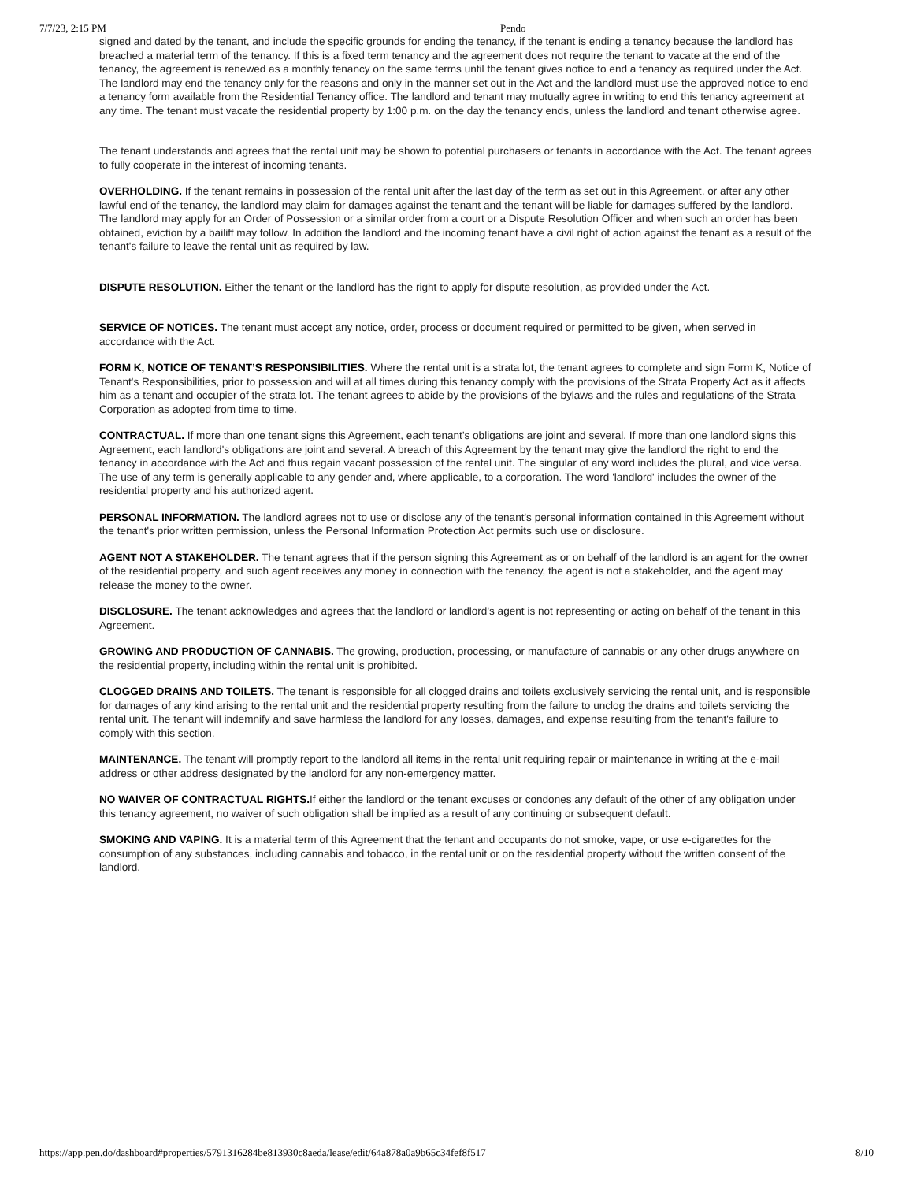7/7/23, 2:15 PM Pendo
signed and dated by the tenant, and include the specific grounds for ending the tenancy, if the tenant is ending a tenancy because the landlord has breached a material term of the tenancy. If this is a fixed term tenancy and the agreement does not require the tenant to vacate at the end of the tenancy, the agreement is renewed as a monthly tenancy on the same terms until the tenant gives notice to end a tenancy as required under the Act. The landlord may end the tenancy only for the reasons and only in the manner set out in the Act and the landlord must use the approved notice to end a tenancy form available from the Residential Tenancy office. The landlord and tenant may mutually agree in writing to end this tenancy agreement at any time. The tenant must vacate the residential property by 1:00 p.m. on the day the tenancy ends, unless the landlord and tenant otherwise agree.
The tenant understands and agrees that the rental unit may be shown to potential purchasers or tenants in accordance with the Act. The tenant agrees to fully cooperate in the interest of incoming tenants.
OVERHOLDING. If the tenant remains in possession of the rental unit after the last day of the term as set out in this Agreement, or after any other lawful end of the tenancy, the landlord may claim for damages against the tenant and the tenant will be liable for damages suffered by the landlord. The landlord may apply for an Order of Possession or a similar order from a court or a Dispute Resolution Officer and when such an order has been obtained, eviction by a bailiff may follow. In addition the landlord and the incoming tenant have a civil right of action against the tenant as a result of the tenant's failure to leave the rental unit as required by law.
DISPUTE RESOLUTION. Either the tenant or the landlord has the right to apply for dispute resolution, as provided under the Act.
SERVICE OF NOTICES. The tenant must accept any notice, order, process or document required or permitted to be given, when served in accordance with the Act.
FORM K, NOTICE OF TENANT’S RESPONSIBILITIES. Where the rental unit is a strata lot, the tenant agrees to complete and sign Form K, Notice of Tenant's Responsibilities, prior to possession and will at all times during this tenancy comply with the provisions of the Strata Property Act as it affects him as a tenant and occupier of the strata lot. The tenant agrees to abide by the provisions of the bylaws and the rules and regulations of the Strata Corporation as adopted from time to time.
CONTRACTUAL. If more than one tenant signs this Agreement, each tenant's obligations are joint and several. If more than one landlord signs this Agreement, each landlord's obligations are joint and several. A breach of this Agreement by the tenant may give the landlord the right to end the tenancy in accordance with the Act and thus regain vacant possession of the rental unit. The singular of any word includes the plural, and vice versa. The use of any term is generally applicable to any gender and, where applicable, to a corporation. The word 'landlord' includes the owner of the residential property and his authorized agent.
PERSONAL INFORMATION. The landlord agrees not to use or disclose any of the tenant's personal information contained in this Agreement without the tenant's prior written permission, unless the Personal Information Protection Act permits such use or disclosure.
AGENT NOT A STAKEHOLDER. The tenant agrees that if the person signing this Agreement as or on behalf of the landlord is an agent for the owner of the residential property, and such agent receives any money in connection with the tenancy, the agent is not a stakeholder, and the agent may release the money to the owner.
DISCLOSURE. The tenant acknowledges and agrees that the landlord or landlord's agent is not representing or acting on behalf of the tenant in this Agreement.
GROWING AND PRODUCTION OF CANNABIS. The growing, production, processing, or manufacture of cannabis or any other drugs anywhere on the residential property, including within the rental unit is prohibited.
CLOGGED DRAINS AND TOILETS. The tenant is responsible for all clogged drains and toilets exclusively servicing the rental unit, and is responsible for damages of any kind arising to the rental unit and the residential property resulting from the failure to unclog the drains and toilets servicing the rental unit. The tenant will indemnify and save harmless the landlord for any losses, damages, and expense resulting from the tenant's failure to comply with this section.
MAINTENANCE. The tenant will promptly report to the landlord all items in the rental unit requiring repair or maintenance in writing at the e-mail address or other address designated by the landlord for any non-emergency matter.
NO WAIVER OF CONTRACTUAL RIGHTS. If either the landlord or the tenant excuses or condones any default of the other of any obligation under this tenancy agreement, no waiver of such obligation shall be implied as a result of any continuing or subsequent default.
SMOKING AND VAPING. It is a material term of this Agreement that the tenant and occupants do not smoke, vape, or use e-cigarettes for the consumption of any substances, including cannabis and tobacco, in the rental unit or on the residential property without the written consent of the landlord.
https://app.pen.do/dashboard#properties/5791316284be813930c8aeda/lease/edit/64a878a0a9b65c34fef8f517 8/10